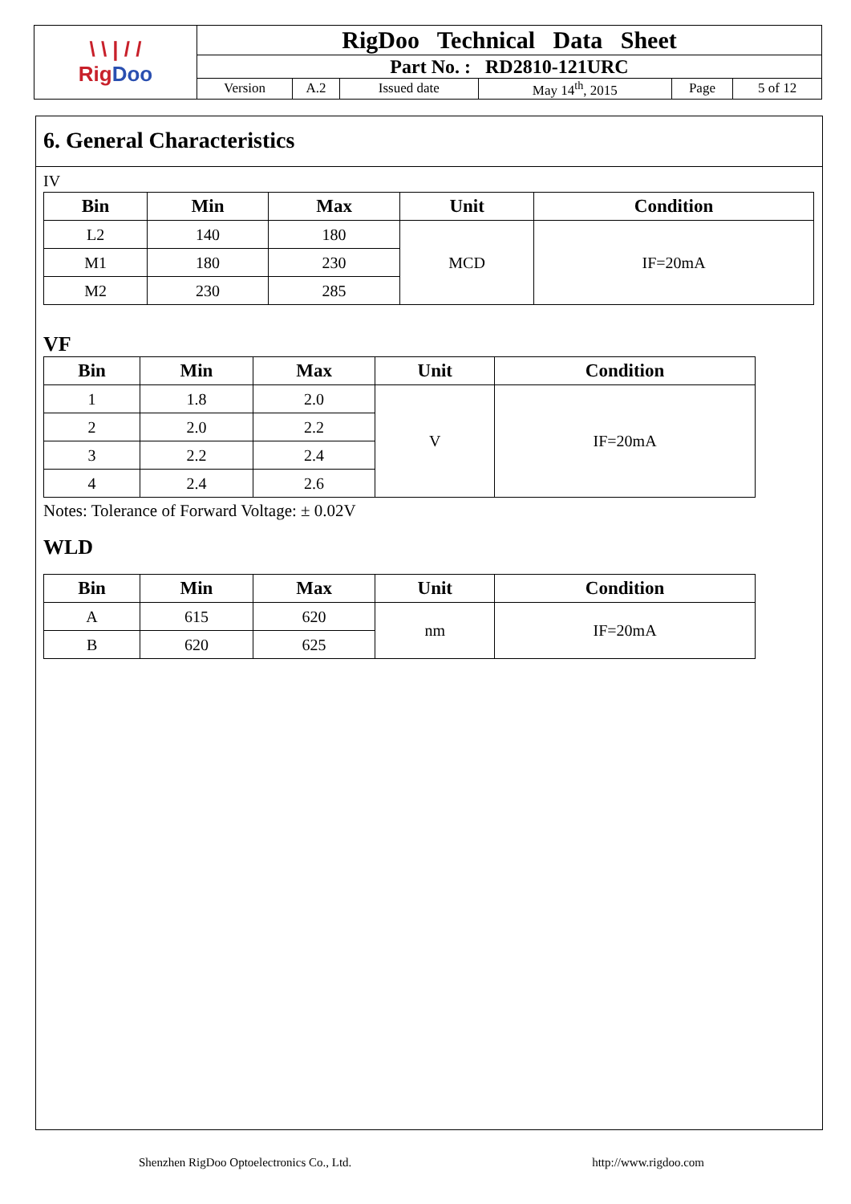| \ \ / / / Rig Doo | RigDoo Technical Data Sheet | | | | | |
| | Part No. : RD2810-121URC | | | | | |
| | Version | A.2 | Issued date | May 14<sup>th</sup>, 2015 | Page | 5 of 12 |
6. General Characteristics
IV
| Bin | Min | Max | Unit | Condition |
| --- | --- | --- | --- | --- |
| L2 | 140 | 180 | MCD | IF=20mA |
| M1 | 180 | 230 | | |
| M2 | 230 | 285 | | |
VF
| Bin | Min | Max | Unit | Condition |
| --- | --- | --- | --- | --- |
| 1 | 1.8 | 2.0 | V | IF=20mA |
| 2 | 2.0 | 2.2 | | |
| 3 | 2.2 | 2.4 | | |
| 4 | 2.4 | 2.6 | | |
Notes: Tolerance of Forward Voltage: ± 0.02V
WLD
| Bin | Min | Max | Unit | Condition |
| --- | --- | --- | --- | --- |
| A | 615 | 620 | nm | IF=20mA |
| B | 620 | 625 | | |
Shenzhen RigDoo Optoelectronics Co., Ltd. http://www.rigdoo.com